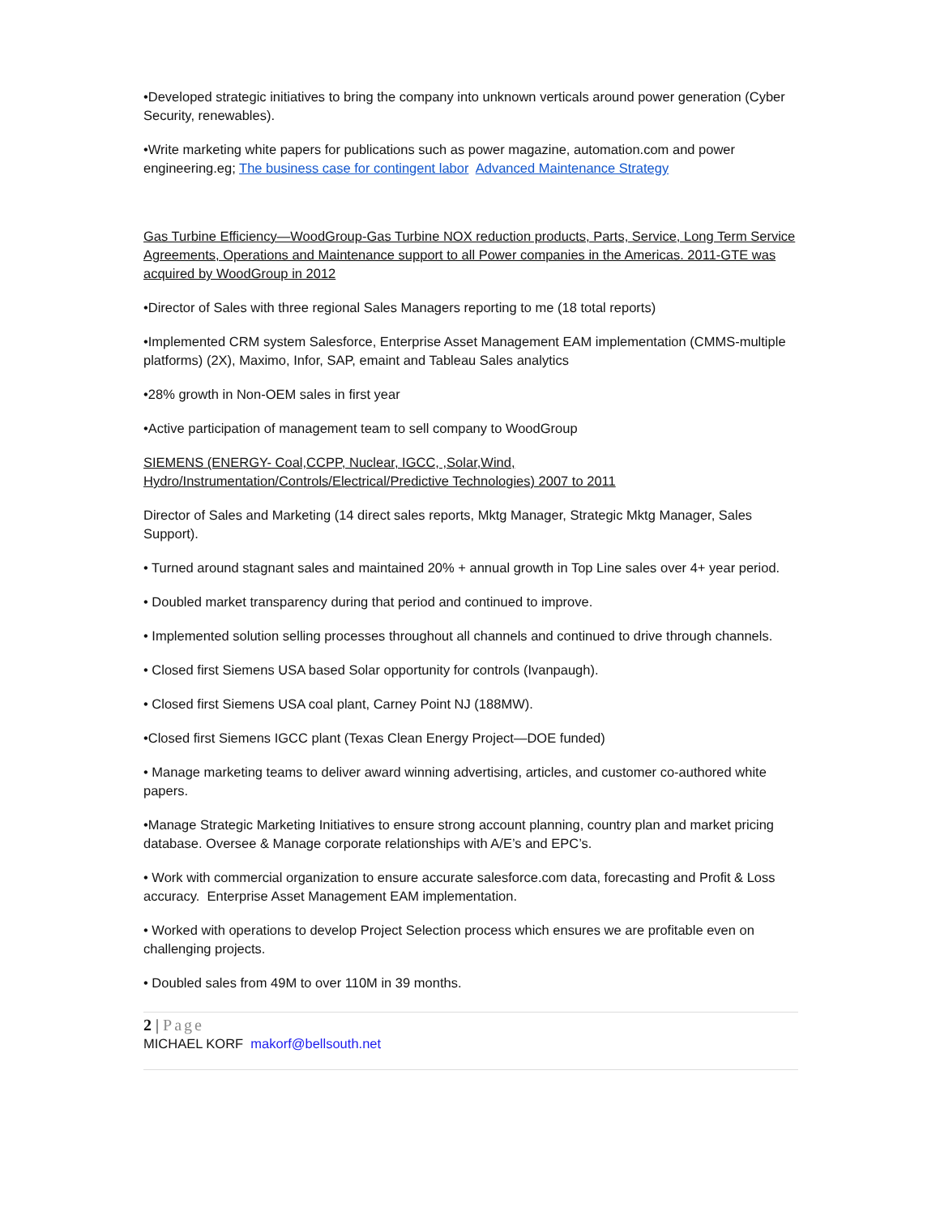•Developed strategic initiatives to bring the company into unknown verticals around power generation (Cyber Security, renewables).
•Write marketing white papers for publications such as power magazine, automation.com and power engineering.eg; The business case for contingent labor Advanced Maintenance Strategy
Gas Turbine Efficiency—WoodGroup-Gas Turbine NOX reduction products, Parts, Service, Long Term Service Agreements, Operations and Maintenance support to all Power companies in the Americas. 2011-GTE was acquired by WoodGroup in 2012
•Director of Sales with three regional Sales Managers reporting to me (18 total reports)
•Implemented CRM system Salesforce, Enterprise Asset Management EAM implementation (CMMS-multiple platforms) (2X), Maximo, Infor, SAP, emaint and Tableau Sales analytics
•28% growth in Non-OEM sales in first year
•Active participation of management team to sell company to WoodGroup
SIEMENS (ENERGY- Coal,CCPP, Nuclear, IGCC, ,Solar,Wind, Hydro/Instrumentation/Controls/Electrical/Predictive Technologies) 2007 to 2011
Director of Sales and Marketing (14 direct sales reports, Mktg Manager, Strategic Mktg Manager, Sales Support).
• Turned around stagnant sales and maintained 20% + annual growth in Top Line sales over 4+ year period.
• Doubled market transparency during that period and continued to improve.
• Implemented solution selling processes throughout all channels and continued to drive through channels.
• Closed first Siemens USA based Solar opportunity for controls (Ivanpaugh).
• Closed first Siemens USA coal plant, Carney Point NJ (188MW).
•Closed first Siemens IGCC plant (Texas Clean Energy Project—DOE funded)
• Manage marketing teams to deliver award winning advertising, articles, and customer co-authored white papers.
•Manage Strategic Marketing Initiatives to ensure strong account planning, country plan and market pricing database. Oversee & Manage corporate relationships with A/E’s and EPC’s.
• Work with commercial organization to ensure accurate salesforce.com data, forecasting and Profit & Loss accuracy. Enterprise Asset Management EAM implementation.
• Worked with operations to develop Project Selection process which ensures we are profitable even on challenging projects.
• Doubled sales from 49M to over 110M in 39 months.
2 | Page
MICHAEL KORF makorf@bellsouth.net